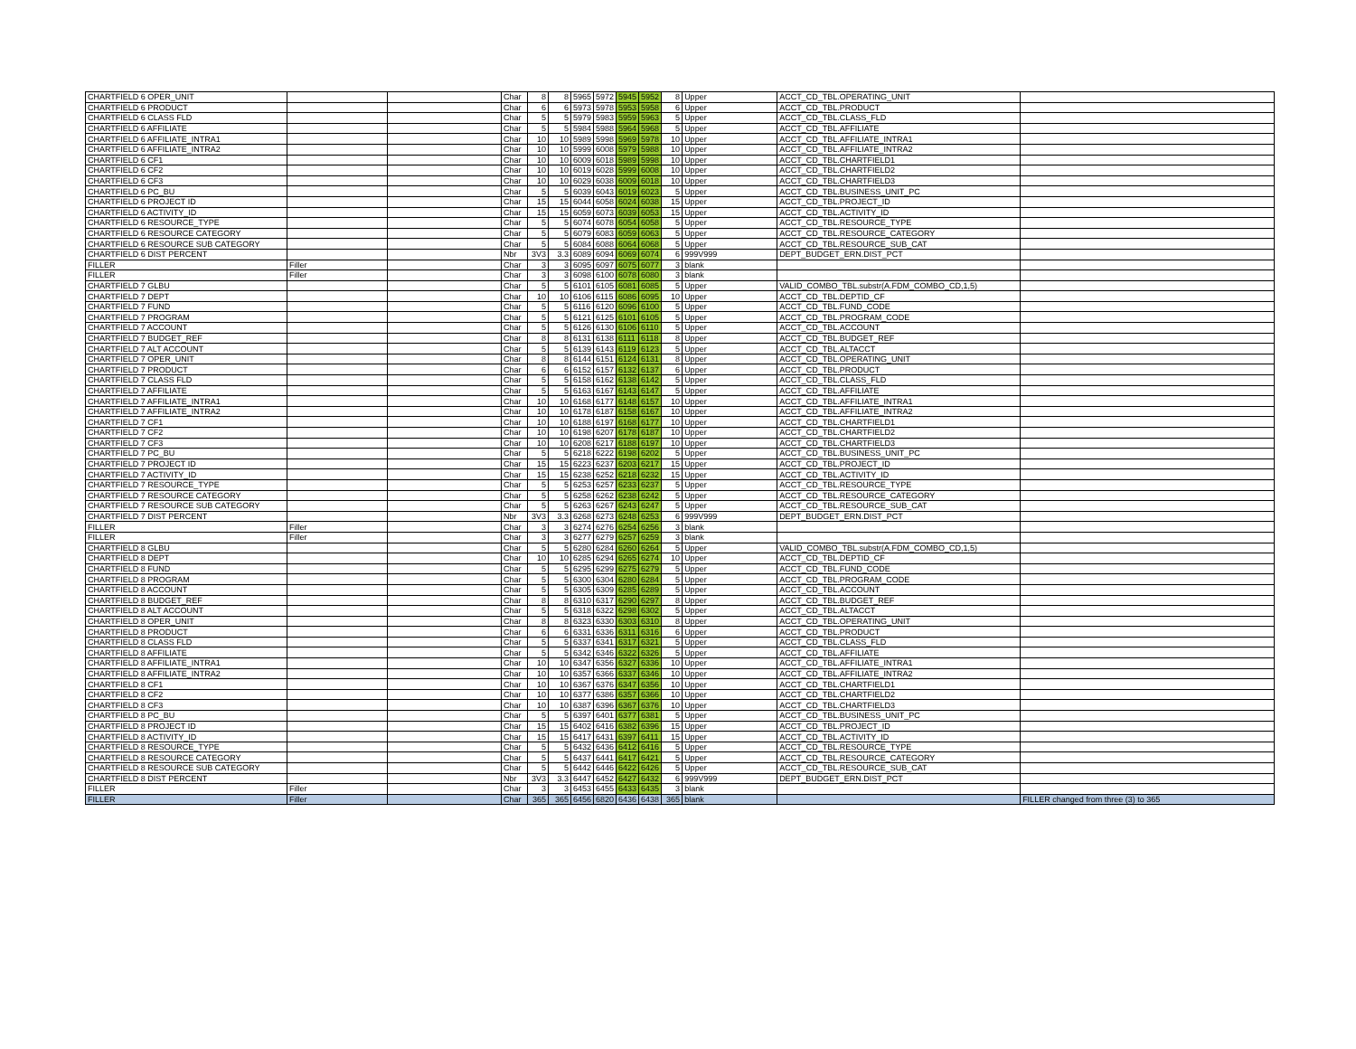| CHARTFIELD 6 OPER_UNIT | | | Char | 8 | 8 | 5965 | 5972 | 5945 | 5952 | 8 | Upper | ACCT_CD_TBL.OPERATING_UNIT | |
| CHARTFIELD 6 PRODUCT | | | Char | 6 | 6 | 5973 | 5978 | 5953 | 5958 | 6 | Upper | ACCT_CD_TBL.PRODUCT | |
| CHARTFIELD 6 CLASS FLD | | | Char | 5 | 5 | 5979 | 5983 | 5959 | 5963 | 5 | Upper | ACCT_CD_TBL.CLASS_FLD | |
| CHARTFIELD 6 AFFILIATE | | | Char | 5 | 5 | 5984 | 5988 | 5964 | 5968 | 5 | Upper | ACCT_CD_TBL.AFFILIATE | |
| CHARTFIELD 6 AFFILIATE_INTRA1 | | | Char | 10 | 10 | 5989 | 5998 | 5969 | 5978 | 10 | Upper | ACCT_CD_TBL.AFFILIATE_INTRA1 | |
| CHARTFIELD 6 AFFILIATE_INTRA2 | | | Char | 10 | 10 | 5999 | 6008 | 5979 | 5988 | 10 | Upper | ACCT_CD_TBL.AFFILIATE_INTRA2 | |
| CHARTFIELD 6 CF1 | | | Char | 10 | 10 | 6009 | 6018 | 5989 | 5998 | 10 | Upper | ACCT_CD_TBL.CHARTFIELD1 | |
| CHARTFIELD 6 CF2 | | | Char | 10 | 10 | 6019 | 6028 | 5999 | 6008 | 10 | Upper | ACCT_CD_TBL.CHARTFIELD2 | |
| CHARTFIELD 6 CF3 | | | Char | 10 | 10 | 6029 | 6038 | 6009 | 6018 | 10 | Upper | ACCT_CD_TBL.CHARTFIELD3 | |
| CHARTFIELD 6 PC_BU | | | Char | 5 | 5 | 6039 | 6043 | 6019 | 6023 | 5 | Upper | ACCT_CD_TBL.BUSINESS_UNIT_PC | |
| CHARTFIELD 6 PROJECT ID | | | Char | 15 | 15 | 6044 | 6058 | 6024 | 6038 | 15 | Upper | ACCT_CD_TBL.PROJECT_ID | |
| CHARTFIELD 6 ACTIVITY_ID | | | Char | 15 | 15 | 6059 | 6073 | 6039 | 6053 | 15 | Upper | ACCT_CD_TBL.ACTIVITY_ID | |
| CHARTFIELD 6 RESOURCE_TYPE | | | Char | 5 | 5 | 6074 | 6078 | 6054 | 6058 | 5 | Upper | ACCT_CD_TBL.RESOURCE_TYPE | |
| CHARTFIELD 6 RESOURCE CATEGORY | | | Char | 5 | 5 | 6079 | 6083 | 6059 | 6063 | 5 | Upper | ACCT_CD_TBL.RESOURCE_CATEGORY | |
| CHARTFIELD 6 RESOURCE SUB CATEGORY | | | Char | 5 | 5 | 6084 | 6088 | 6064 | 6068 | 5 | Upper | ACCT_CD_TBL.RESOURCE_SUB_CAT | |
| CHARTFIELD 6 DIST PERCENT | | | Nbr | 3V3 | 3.3 | 6089 | 6094 | 6069 | 6074 | 6 | 999V999 | DEPT_BUDGET_ERN.DIST_PCT | |
| FILLER | Filler | | Char | 3 | 3 | 6095 | 6097 | 6075 | 6077 | 3 | blank | | |
| FILLER | Filler | | Char | 3 | 3 | 6098 | 6100 | 6078 | 6080 | 3 | blank | | |
| CHARTFIELD 7 GLBU | | | Char | 5 | 5 | 6101 | 6105 | 6081 | 6085 | 5 | Upper | VALID_COMBO_TBL.substr(A.FDM_COMBO_CD,1,5) | |
| CHARTFIELD 7 DEPT | | | Char | 10 | 10 | 6106 | 6115 | 6086 | 6095 | 10 | Upper | ACCT_CD_TBL.DEPTID_CF | |
| CHARTFIELD 7 FUND | | | Char | 5 | 5 | 6116 | 6120 | 6096 | 6100 | 5 | Upper | ACCT_CD_TBL.FUND_CODE | |
| CHARTFIELD 7 PROGRAM | | | Char | 5 | 5 | 6121 | 6125 | 6101 | 6105 | 5 | Upper | ACCT_CD_TBL.PROGRAM_CODE | |
| CHARTFIELD 7 ACCOUNT | | | Char | 5 | 5 | 6126 | 6130 | 6106 | 6110 | 5 | Upper | ACCT_CD_TBL.ACCOUNT | |
| CHARTFIELD 7 BUDGET_REF | | | Char | 8 | 8 | 6131 | 6138 | 6111 | 6118 | 8 | Upper | ACCT_CD_TBL.BUDGET_REF | |
| CHARTFIELD 7 ALT ACCOUNT | | | Char | 5 | 5 | 6139 | 6143 | 6119 | 6123 | 5 | Upper | ACCT_CD_TBL.ALTACCT | |
| CHARTFIELD 7 OPER_UNIT | | | Char | 8 | 8 | 6144 | 6151 | 6124 | 6131 | 8 | Upper | ACCT_CD_TBL.OPERATING_UNIT | |
| CHARTFIELD 7 PRODUCT | | | Char | 6 | 6 | 6152 | 6157 | 6132 | 6137 | 6 | Upper | ACCT_CD_TBL.PRODUCT | |
| CHARTFIELD 7 CLASS FLD | | | Char | 5 | 5 | 6158 | 6162 | 6138 | 6142 | 5 | Upper | ACCT_CD_TBL.CLASS_FLD | |
| CHARTFIELD 7 AFFILIATE | | | Char | 5 | 5 | 6163 | 6167 | 6143 | 6147 | 5 | Upper | ACCT_CD_TBL.AFFILIATE | |
| CHARTFIELD 7 AFFILIATE_INTRA1 | | | Char | 10 | 10 | 6168 | 6177 | 6148 | 6157 | 10 | Upper | ACCT_CD_TBL.AFFILIATE_INTRA1 | |
| CHARTFIELD 7 AFFILIATE_INTRA2 | | | Char | 10 | 10 | 6178 | 6187 | 6158 | 6167 | 10 | Upper | ACCT_CD_TBL.AFFILIATE_INTRA2 | |
| CHARTFIELD 7 CF1 | | | Char | 10 | 10 | 6188 | 6197 | 6168 | 6177 | 10 | Upper | ACCT_CD_TBL.CHARTFIELD1 | |
| CHARTFIELD 7 CF2 | | | Char | 10 | 10 | 6198 | 6207 | 6178 | 6187 | 10 | Upper | ACCT_CD_TBL.CHARTFIELD2 | |
| CHARTFIELD 7 CF3 | | | Char | 10 | 10 | 6208 | 6217 | 6188 | 6197 | 10 | Upper | ACCT_CD_TBL.CHARTFIELD3 | |
| CHARTFIELD 7 PC_BU | | | Char | 5 | 5 | 6218 | 6222 | 6198 | 6202 | 5 | Upper | ACCT_CD_TBL.BUSINESS_UNIT_PC | |
| CHARTFIELD 7 PROJECT ID | | | Char | 15 | 15 | 6223 | 6237 | 6203 | 6217 | 15 | Upper | ACCT_CD_TBL.PROJECT_ID | |
| CHARTFIELD 7 ACTIVITY_ID | | | Char | 15 | 15 | 6238 | 6252 | 6218 | 6232 | 15 | Upper | ACCT_CD_TBL.ACTIVITY_ID | |
| CHARTFIELD 7 RESOURCE_TYPE | | | Char | 5 | 5 | 6253 | 6257 | 6233 | 6237 | 5 | Upper | ACCT_CD_TBL.RESOURCE_TYPE | |
| CHARTFIELD 7 RESOURCE CATEGORY | | | Char | 5 | 5 | 6258 | 6262 | 6238 | 6242 | 5 | Upper | ACCT_CD_TBL.RESOURCE_CATEGORY | |
| CHARTFIELD 7 RESOURCE SUB CATEGORY | | | Char | 5 | 5 | 6263 | 6267 | 6243 | 6247 | 5 | Upper | ACCT_CD_TBL.RESOURCE_SUB_CAT | |
| CHARTFIELD 7 DIST PERCENT | | | Nbr | 3V3 | 3.3 | 6268 | 6273 | 6248 | 6253 | 6 | 999V999 | DEPT_BUDGET_ERN.DIST_PCT | |
| FILLER | Filler | | Char | 3 | 3 | 6274 | 6276 | 6254 | 6256 | 3 | blank | | |
| FILLER | Filler | | Char | 3 | 3 | 6277 | 6279 | 6257 | 6259 | 3 | blank | | |
| CHARTFIELD 8 GLBU | | | Char | 5 | 5 | 6280 | 6284 | 6260 | 6264 | 5 | Upper | VALID_COMBO_TBL.substr(A.FDM_COMBO_CD,1,5) | |
| CHARTFIELD 8 DEPT | | | Char | 10 | 10 | 6285 | 6294 | 6265 | 6274 | 10 | Upper | ACCT_CD_TBL.DEPTID_CF | |
| CHARTFIELD 8 FUND | | | Char | 5 | 5 | 6295 | 6299 | 6275 | 6279 | 5 | Upper | ACCT_CD_TBL.FUND_CODE | |
| CHARTFIELD 8 PROGRAM | | | Char | 5 | 5 | 6300 | 6304 | 6280 | 6284 | 5 | Upper | ACCT_CD_TBL.PROGRAM_CODE | |
| CHARTFIELD 8 ACCOUNT | | | Char | 5 | 5 | 6305 | 6309 | 6285 | 6289 | 5 | Upper | ACCT_CD_TBL.ACCOUNT | |
| CHARTFIELD 8 BUDGET_REF | | | Char | 8 | 8 | 6310 | 6317 | 6290 | 6297 | 8 | Upper | ACCT_CD_TBL.BUDGET_REF | |
| CHARTFIELD 8 ALT ACCOUNT | | | Char | 5 | 5 | 6318 | 6322 | 6298 | 6302 | 5 | Upper | ACCT_CD_TBL.ALTACCT | |
| CHARTFIELD 8 OPER_UNIT | | | Char | 8 | 8 | 6323 | 6330 | 6303 | 6310 | 8 | Upper | ACCT_CD_TBL.OPERATING_UNIT | |
| CHARTFIELD 8 PRODUCT | | | Char | 6 | 6 | 6331 | 6336 | 6311 | 6316 | 6 | Upper | ACCT_CD_TBL.PRODUCT | |
| CHARTFIELD 8 CLASS FLD | | | Char | 5 | 5 | 6337 | 6341 | 6317 | 6321 | 5 | Upper | ACCT_CD_TBL.CLASS_FLD | |
| CHARTFIELD 8 AFFILIATE | | | Char | 5 | 5 | 6342 | 6346 | 6322 | 6326 | 5 | Upper | ACCT_CD_TBL.AFFILIATE | |
| CHARTFIELD 8 AFFILIATE_INTRA1 | | | Char | 10 | 10 | 6347 | 6356 | 6327 | 6336 | 10 | Upper | ACCT_CD_TBL.AFFILIATE_INTRA1 | |
| CHARTFIELD 8 AFFILIATE_INTRA2 | | | Char | 10 | 10 | 6357 | 6366 | 6337 | 6346 | 10 | Upper | ACCT_CD_TBL.AFFILIATE_INTRA2 | |
| CHARTFIELD 8 CF1 | | | Char | 10 | 10 | 6367 | 6376 | 6347 | 6356 | 10 | Upper | ACCT_CD_TBL.CHARTFIELD1 | |
| CHARTFIELD 8 CF2 | | | Char | 10 | 10 | 6377 | 6386 | 6357 | 6366 | 10 | Upper | ACCT_CD_TBL.CHARTFIELD2 | |
| CHARTFIELD 8 CF3 | | | Char | 10 | 10 | 6387 | 6396 | 6367 | 6376 | 10 | Upper | ACCT_CD_TBL.CHARTFIELD3 | |
| CHARTFIELD 8 PC_BU | | | Char | 5 | 5 | 6397 | 6401 | 6377 | 6381 | 5 | Upper | ACCT_CD_TBL.BUSINESS_UNIT_PC | |
| CHARTFIELD 8 PROJECT ID | | | Char | 15 | 15 | 6402 | 6416 | 6382 | 6396 | 15 | Upper | ACCT_CD_TBL.PROJECT_ID | |
| CHARTFIELD 8 ACTIVITY_ID | | | Char | 15 | 15 | 6417 | 6431 | 6397 | 6411 | 15 | Upper | ACCT_CD_TBL.ACTIVITY_ID | |
| CHARTFIELD 8 RESOURCE_TYPE | | | Char | 5 | 5 | 6432 | 6436 | 6412 | 6416 | 5 | Upper | ACCT_CD_TBL.RESOURCE_TYPE | |
| CHARTFIELD 8 RESOURCE CATEGORY | | | Char | 5 | 5 | 6437 | 6441 | 6417 | 6421 | 5 | Upper | ACCT_CD_TBL.RESOURCE_CATEGORY | |
| CHARTFIELD 8 RESOURCE SUB CATEGORY | | | Char | 5 | 5 | 6442 | 6446 | 6422 | 6426 | 5 | Upper | ACCT_CD_TBL.RESOURCE_SUB_CAT | |
| CHARTFIELD 8 DIST PERCENT | | | Nbr | 3V3 | 3.3 | 6447 | 6452 | 6427 | 6432 | 6 | 999V999 | DEPT_BUDGET_ERN.DIST_PCT | |
| FILLER | Filler | | Char | 3 | 3 | 6453 | 6455 | 6433 | 6435 | 3 | blank | | |
| FILLER | Filler | | Char | 365 | 365 | 6456 | 6820 | 6436 | 6438 | 365 | blank | | FILLER changed from three (3) to 365 |